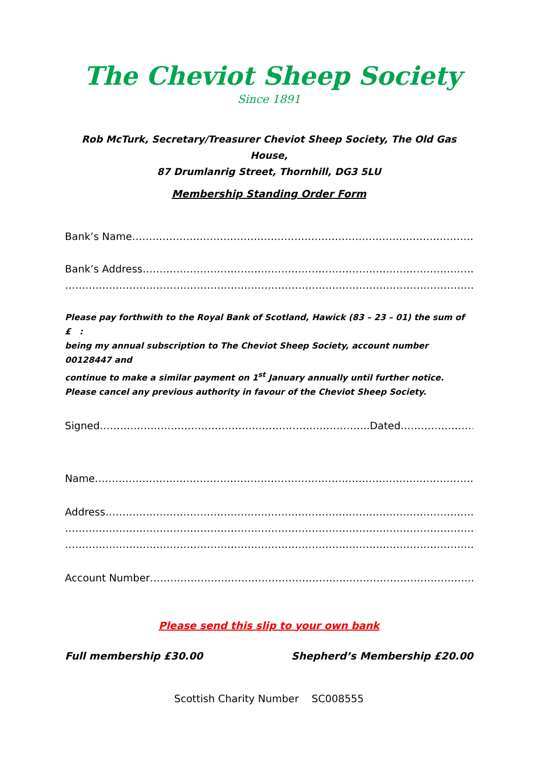The Cheviot Sheep Society
Since 1891
Rob McTurk, Secretary/Treasurer Cheviot Sheep Society, The Old Gas House,
87 Drumlanrig Street, Thornhill, DG3 5LU
Membership Standing Order Form
Bank’s Name………………………………………………………………………………………………
Bank’s Address……………………………………………………………………………………………..
………………………………………………………………………………………………………………
Please pay forthwith to the Royal Bank of Scotland, Hawick (83 – 23 – 01) the sum of £ :
being my annual subscription to The Cheviot Sheep Society, account number 00128447 and
continue to make a similar payment on 1<sup>st</sup> January annually until further notice.
Please cancel any previous authority in favour of the Cheviot Sheep Society.
Signed……………………………………………………………………..Dated………………………..
Name…………………………………………………………………………………………………………
Address………………………………………………………………………………………………………
…………………………………………………………………………………………………………………
…………………………………………………………………………………………………………………
Account Number…………………………………………………………………………………………
Please send this slip to your own bank
Full membership £30.00 Shepherd’s Membership £20.00
Scottish Charity Number SC008555